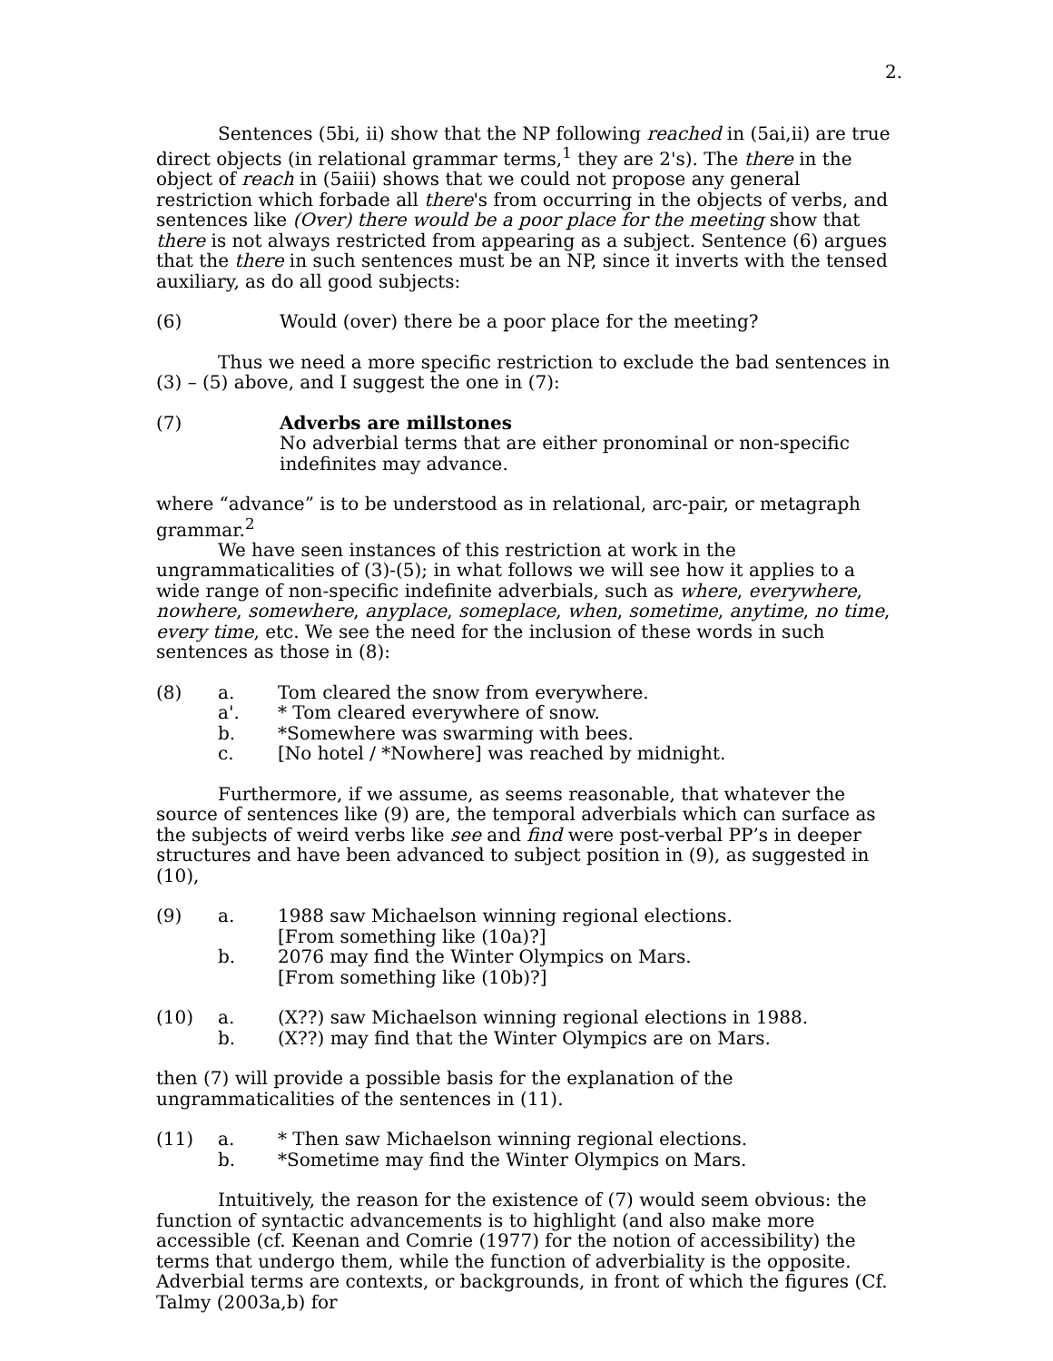2.
Sentences (5bi, ii) show that the NP following reached in (5ai,ii) are true direct objects (in relational grammar terms,<sup>1</sup> they are 2's). The there in the object of reach in (5aiii) shows that we could not propose any general restriction which forbade all there's from occurring in the objects of verbs, and sentences like (Over) there would be a poor place for the meeting show that there is not always restricted from appearing as a subject. Sentence (6) argues that the there in such sentences must be an NP, since it inverts with the tensed auxiliary, as do all good subjects:
(6) Would (over) there be a poor place for the meeting?
Thus we need a more specific restriction to exclude the bad sentences in (3) – (5) above, and I suggest the one in (7):
(7) Adverbs are millstones
No adverbial terms that are either pronominal or non-specific indefinites may advance.
where “advance” is to be understood as in relational, arc-pair, or metagraph grammar.<sup>2</sup>
We have seen instances of this restriction at work in the ungrammaticalities of (3)-(5); in what follows we will see how it applies to a wide range of non-specific indefinite adverbials, such as where, everywhere, nowhere, somewhere, anyplace, someplace, when, sometime, anytime, no time, every time, etc. We see the need for the inclusion of these words in such sentences as those in (8):
(8) a. Tom cleared the snow from everywhere. a'. * Tom cleared everywhere of snow. b. *Somewhere was swarming with bees. c. [No hotel / *Nowhere] was reached by midnight.
Furthermore, if we assume, as seems reasonable, that whatever the source of sentences like (9) are, the temporal adverbials which can surface as the subjects of weird verbs like see and find were post-verbal PP’s in deeper structures and have been advanced to subject position in (9), as suggested in (10),
(9) a. 1988 saw Michaelson winning regional elections.
[From something like (10a)?] b. 2076 may find the Winter Olympics on Mars.
[From something like (10b)?]
(10) a. (X??) saw Michaelson winning regional elections in 1988. b. (X??) may find that the Winter Olympics are on Mars.
then (7) will provide a possible basis for the explanation of the ungrammaticalities of the sentences in (11).
(11) a. * Then saw Michaelson winning regional elections. b. *Sometime may find the Winter Olympics on Mars.
Intuitively, the reason for the existence of (7) would seem obvious: the function of syntactic advancements is to highlight (and also make more accessible (cf. Keenan and Comrie (1977) for the notion of accessibility) the terms that undergo them, while the function of adverbiality is the opposite. Adverbial terms are contexts, or backgrounds, in front of which the figures (Cf. Talmy (2003a,b) for